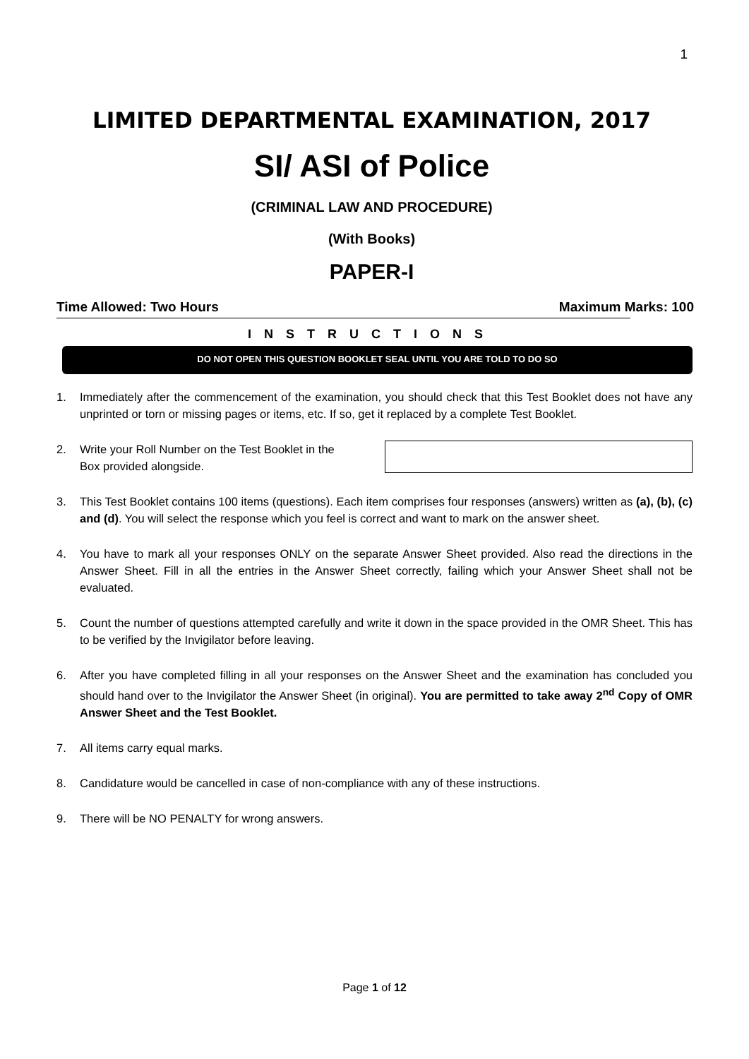1
LIMITED DEPARTMENTAL EXAMINATION, 2017
SI/ ASI of Police
(CRIMINAL LAW AND PROCEDURE)
(With Books)
PAPER-I
Time Allowed: Two Hours Maximum Marks: 100
INSTRUCTIONS
DO NOT OPEN THIS QUESTION BOOKLET SEAL UNTIL YOU ARE TOLD TO DO SO
1. Immediately after the commencement of the examination, you should check that this Test Booklet does not have any unprinted or torn or missing pages or items, etc. If so, get it replaced by a complete Test Booklet.
2. Write your Roll Number on the Test Booklet in the Box provided alongside.
3. This Test Booklet contains 100 items (questions). Each item comprises four responses (answers) written as (a), (b), (c) and (d). You will select the response which you feel is correct and want to mark on the answer sheet.
4. You have to mark all your responses ONLY on the separate Answer Sheet provided. Also read the directions in the Answer Sheet. Fill in all the entries in the Answer Sheet correctly, failing which your Answer Sheet shall not be evaluated.
5. Count the number of questions attempted carefully and write it down in the space provided in the OMR Sheet. This has to be verified by the Invigilator before leaving.
6. After you have completed filling in all your responses on the Answer Sheet and the examination has concluded you should hand over to the Invigilator the Answer Sheet (in original). You are permitted to take away 2<sup>nd</sup> Copy of OMR Answer Sheet and the Test Booklet.
7. All items carry equal marks.
8. Candidature would be cancelled in case of non-compliance with any of these instructions.
9. There will be NO PENALTY for wrong answers.
Page 1 of 12